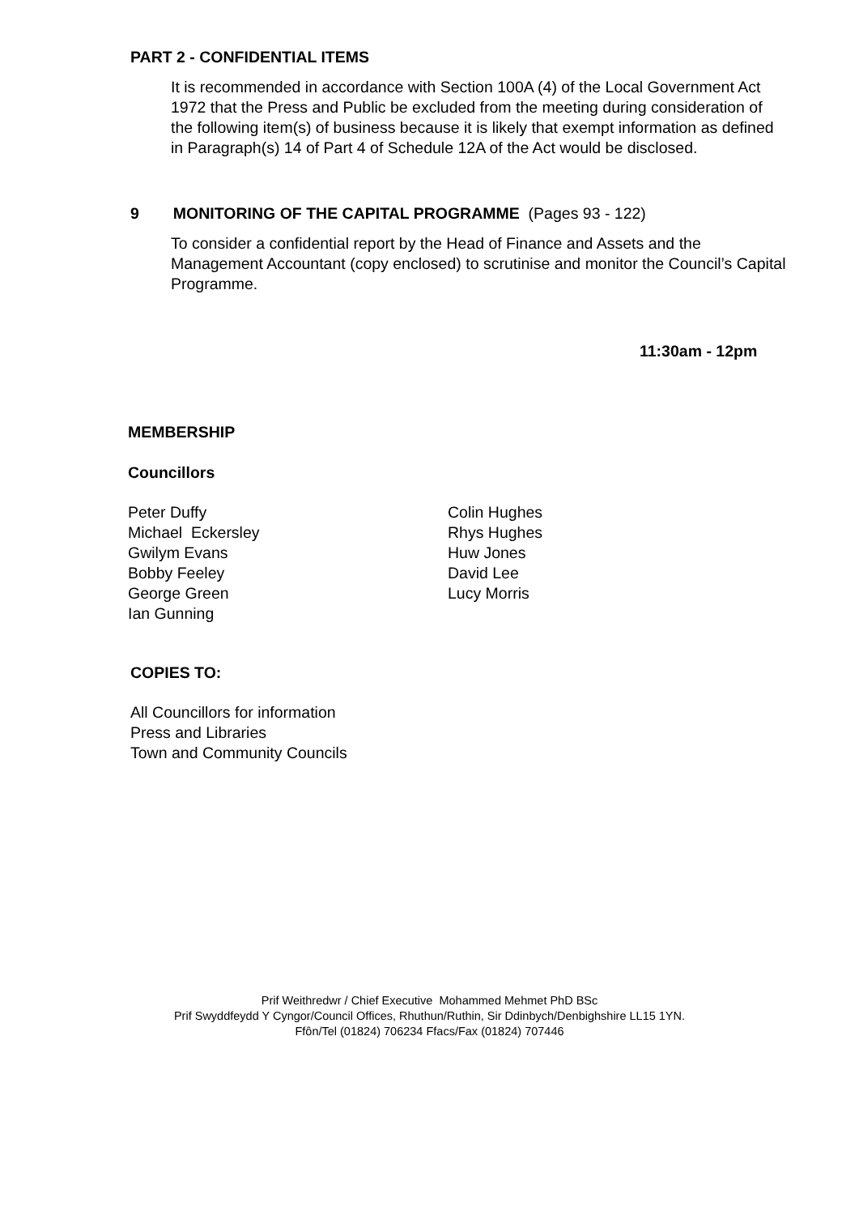PART 2 - CONFIDENTIAL ITEMS
It is recommended in accordance with Section 100A (4) of the Local Government Act 1972 that the Press and Public be excluded from the meeting during consideration of the following item(s) of business because it is likely that exempt information as defined in Paragraph(s) 14 of Part 4 of Schedule 12A of the Act would be disclosed.
9 MONITORING OF THE CAPITAL PROGRAMME (Pages 93 - 122)
To consider a confidential report by the Head of Finance and Assets and the Management Accountant (copy enclosed) to scrutinise and monitor the Council’s Capital Programme.
11:30am - 12pm
MEMBERSHIP
Councillors
Peter Duffy
Michael Eckersley
Gwilym Evans
Bobby Feeley
George Green
Ian Gunning
Colin Hughes
Rhys Hughes
Huw Jones
David Lee
Lucy Morris
COPIES TO:
All Councillors for information
Press and Libraries
Town and Community Councils
Prif Weithredwr / Chief Executive Mohammed Mehmet PhD BSc
Prif Swyddfeydd Y Cyngor/Council Offices, Rhuthun/Ruthin, Sir Ddinbych/Denbighshire LL15 1YN.
Ffôn/Tel (01824) 706234 Ffacs/Fax (01824) 707446